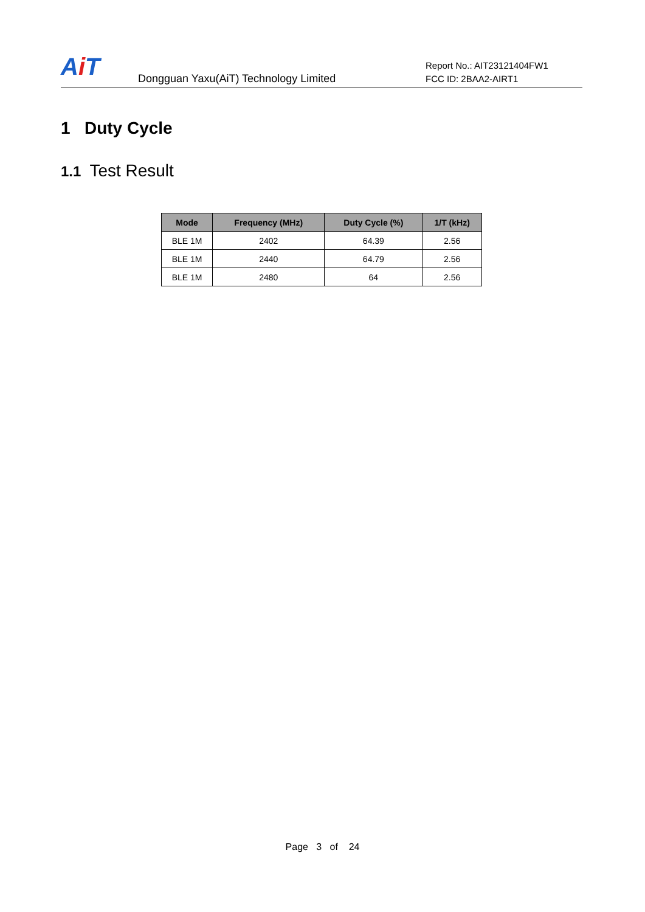Ai T
Dongguan Yaxu(AiT) Technology Limited
Report No.: AIT23121404FW1
FCC ID: 2BAA2-AIRT1
1 Duty Cycle
1.1 Test Result
| Mode | Frequency (MHz) | Duty Cycle (%) | 1/T (kHz) |
| --- | --- | --- | --- |
| BLE 1M | 2402 | 64.39 | 2.56 |
| BLE 1M | 2440 | 64.79 | 2.56 |
| BLE 1M | 2480 | 64 | 2.56 |
Page 3 of 24